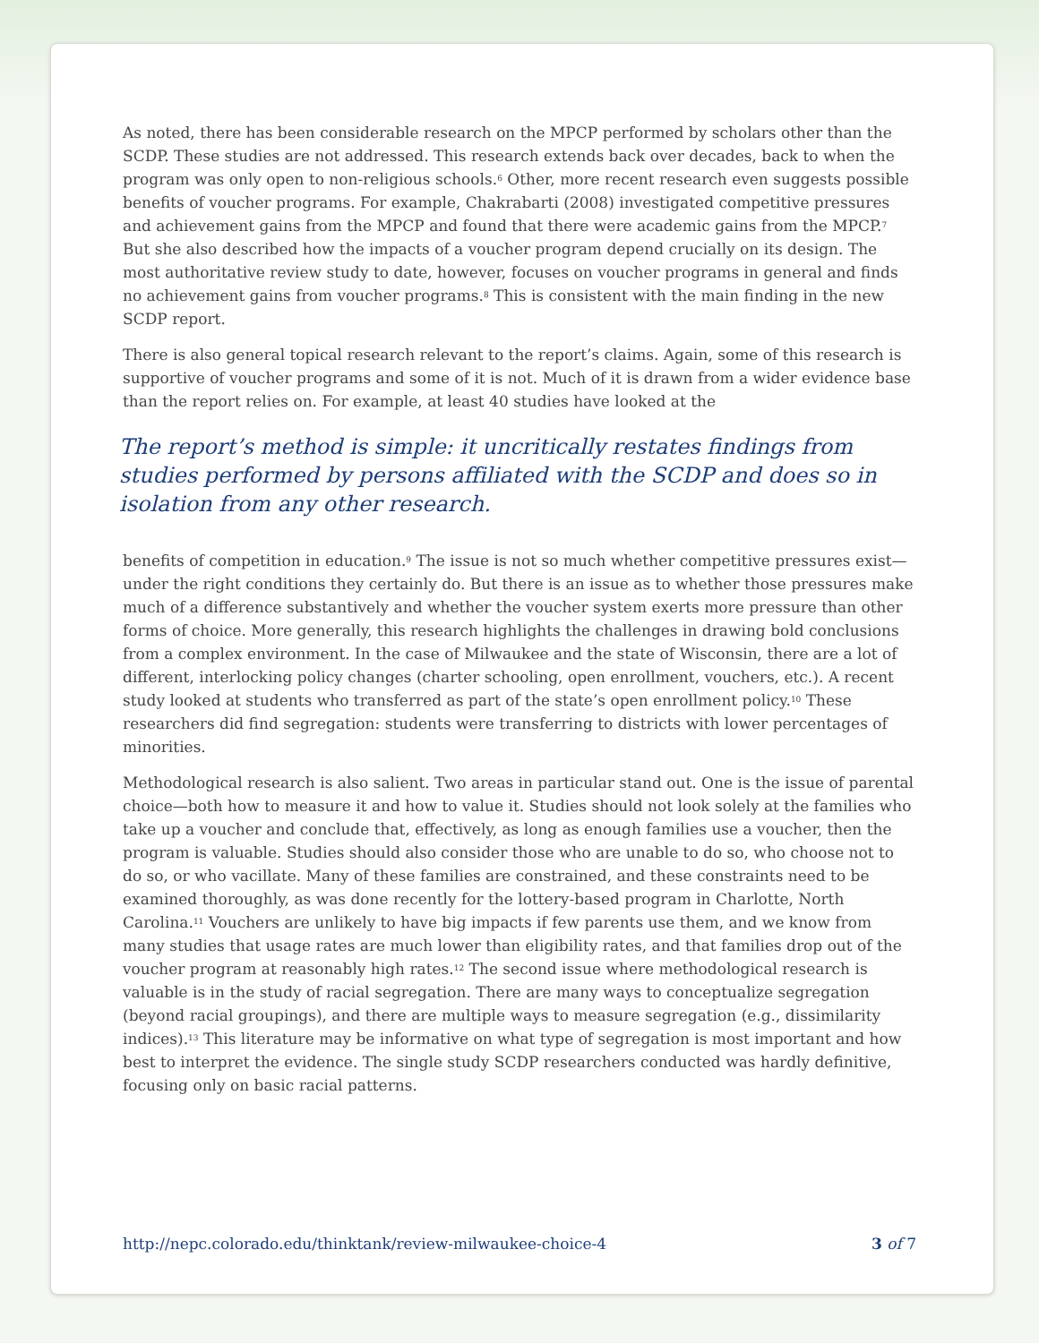As noted, there has been considerable research on the MPCP performed by scholars other than the SCDP. These studies are not addressed. This research extends back over decades, back to when the program was only open to non-religious schools.<sup>6</sup> Other, more recent research even suggests possible benefits of voucher programs. For example, Chakrabarti (2008) investigated competitive pressures and achievement gains from the MPCP and found that there were academic gains from the MPCP.<sup>7</sup> But she also described how the impacts of a voucher program depend crucially on its design. The most authoritative review study to date, however, focuses on voucher programs in general and finds no achievement gains from voucher programs.<sup>8</sup> This is consistent with the main finding in the new SCDP report.
There is also general topical research relevant to the report’s claims. Again, some of this research is supportive of voucher programs and some of it is not. Much of it is drawn from a wider evidence base than the report relies on. For example, at least 40 studies have looked at the
The report’s method is simple: it uncritically restates findings from studies performed by persons affiliated with the SCDP and does so in isolation from any other research.
benefits of competition in education.<sup>9</sup> The issue is not so much whether competitive pressures exist—under the right conditions they certainly do. But there is an issue as to whether those pressures make much of a difference substantively and whether the voucher system exerts more pressure than other forms of choice. More generally, this research highlights the challenges in drawing bold conclusions from a complex environment. In the case of Milwaukee and the state of Wisconsin, there are a lot of different, interlocking policy changes (charter schooling, open enrollment, vouchers, etc.). A recent study looked at students who transferred as part of the state’s open enrollment policy.<sup>10</sup> These researchers did find segregation: students were transferring to districts with lower percentages of minorities.
Methodological research is also salient. Two areas in particular stand out. One is the issue of parental choice—both how to measure it and how to value it. Studies should not look solely at the families who take up a voucher and conclude that, effectively, as long as enough families use a voucher, then the program is valuable. Studies should also consider those who are unable to do so, who choose not to do so, or who vacillate. Many of these families are constrained, and these constraints need to be examined thoroughly, as was done recently for the lottery-based program in Charlotte, North Carolina.<sup>11</sup> Vouchers are unlikely to have big impacts if few parents use them, and we know from many studies that usage rates are much lower than eligibility rates, and that families drop out of the voucher program at reasonably high rates.<sup>12</sup> The second issue where methodological research is valuable is in the study of racial segregation. There are many ways to conceptualize segregation (beyond racial groupings), and there are multiple ways to measure segregation (e.g., dissimilarity indices).<sup>13</sup> This literature may be informative on what type of segregation is most important and how best to interpret the evidence. The single study SCDP researchers conducted was hardly definitive, focusing only on basic racial patterns.
http://nepc.colorado.edu/thinktank/review-milwaukee-choice-4 3 of 7